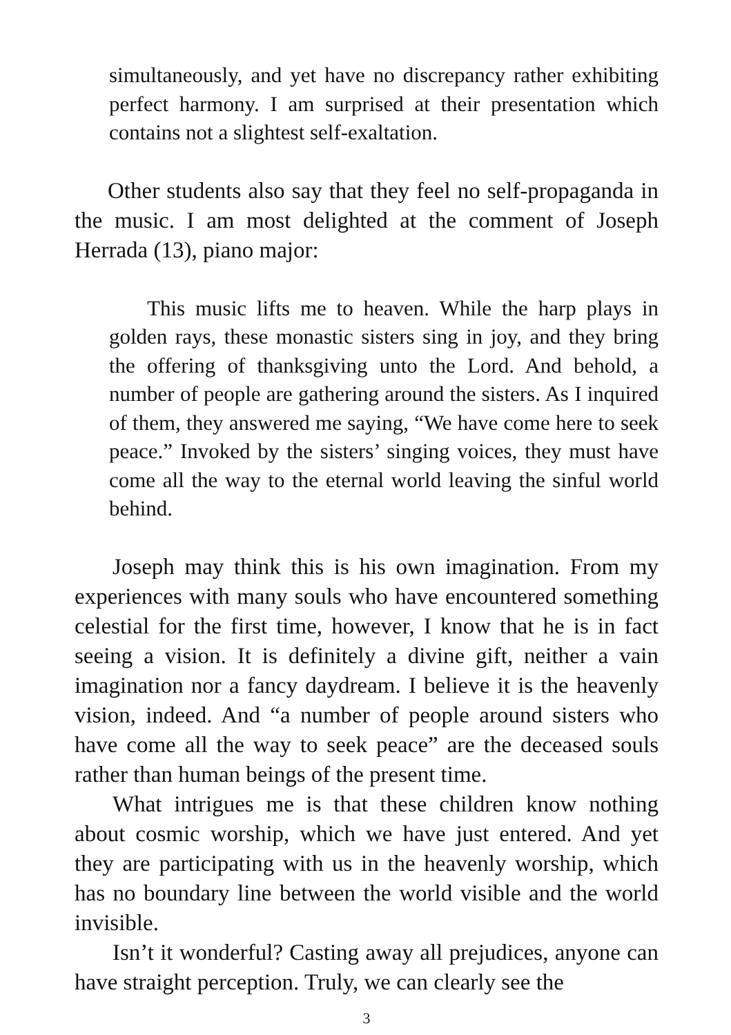simultaneously, and yet have no discrepancy rather exhibiting perfect harmony. I am surprised at their presentation which contains not a slightest self-exaltation.
Other students also say that they feel no self-propaganda in the music. I am most delighted at the comment of Joseph Herrada (13), piano major:
This music lifts me to heaven. While the harp plays in golden rays, these monastic sisters sing in joy, and they bring the offering of thanksgiving unto the Lord. And behold, a number of people are gathering around the sisters. As I inquired of them, they answered me saying, “We have come here to seek peace.” Invoked by the sisters’ singing voices, they must have come all the way to the eternal world leaving the sinful world behind.
Joseph may think this is his own imagination. From my experiences with many souls who have encountered something celestial for the first time, however, I know that he is in fact seeing a vision. It is definitely a divine gift, neither a vain imagination nor a fancy daydream. I believe it is the heavenly vision, indeed. And “a number of people around sisters who have come all the way to seek peace” are the deceased souls rather than human beings of the present time.
What intrigues me is that these children know nothing about cosmic worship, which we have just entered. And yet they are participating with us in the heavenly worship, which has no boundary line between the world visible and the world invisible.
Isn’t it wonderful? Casting away all prejudices, anyone can have straight perception. Truly, we can clearly see the
3